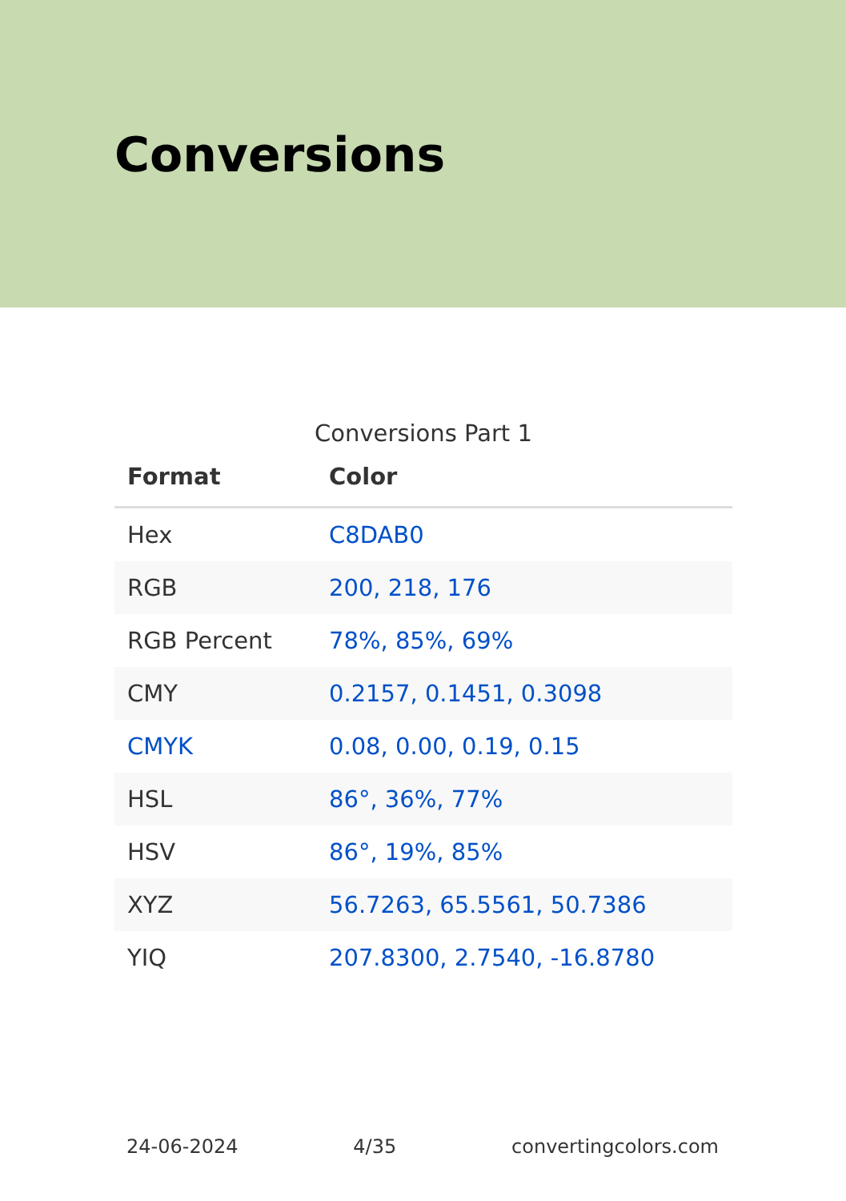Conversions
Conversions Part 1
| Format | Color |
| --- | --- |
| Hex | C8DAB0 |
| RGB | 200, 218, 176 |
| RGB Percent | 78%, 85%, 69% |
| CMY | 0.2157, 0.1451, 0.3098 |
| CMYK | 0.08, 0.00, 0.19, 0.15 |
| HSL | 86°, 36%, 77% |
| HSV | 86°, 19%, 85% |
| XYZ | 56.7263, 65.5561, 50.7386 |
| YIQ | 207.8300, 2.7540, -16.8780 |
24-06-2024 4/35 convertingcolors.com